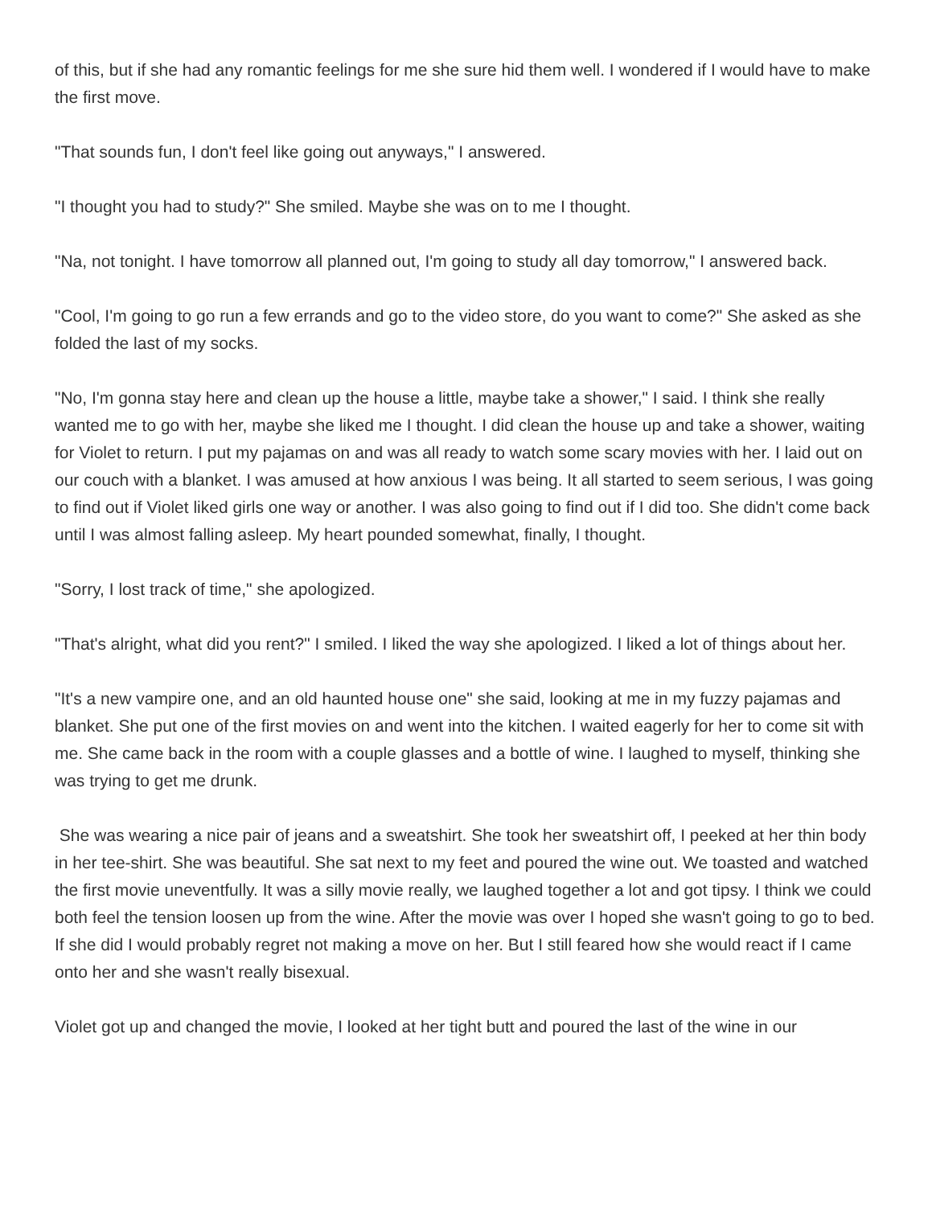of this, but if she had any romantic feelings for me she sure hid them well. I wondered if I would have to make the first move.
"That sounds fun, I don't feel like going out anyways," I answered.
"I thought you had to study?" She smiled. Maybe she was on to me I thought.
"Na, not tonight. I have tomorrow all planned out, I'm going to study all day tomorrow," I answered back.
"Cool, I'm going to go run a few errands and go to the video store, do you want to come?" She asked as she folded the last of my socks.
"No, I'm gonna stay here and clean up the house a little, maybe take a shower," I said. I think she really wanted me to go with her, maybe she liked me I thought. I did clean the house up and take a shower, waiting for Violet to return. I put my pajamas on and was all ready to watch some scary movies with her. I laid out on our couch with a blanket. I was amused at how anxious I was being. It all started to seem serious, I was going to find out if Violet liked girls one way or another. I was also going to find out if I did too. She didn't come back until I was almost falling asleep. My heart pounded somewhat, finally, I thought.
"Sorry, I lost track of time," she apologized.
"That's alright, what did you rent?" I smiled. I liked the way she apologized. I liked a lot of things about her.
"It's a new vampire one, and an old haunted house one" she said, looking at me in my fuzzy pajamas and blanket. She put one of the first movies on and went into the kitchen. I waited eagerly for her to come sit with me. She came back in the room with a couple glasses and a bottle of wine. I laughed to myself, thinking she was trying to get me drunk.
She was wearing a nice pair of jeans and a sweatshirt. She took her sweatshirt off, I peeked at her thin body in her tee-shirt. She was beautiful. She sat next to my feet and poured the wine out. We toasted and watched the first movie uneventfully. It was a silly movie really, we laughed together a lot and got tipsy. I think we could both feel the tension loosen up from the wine. After the movie was over I hoped she wasn't going to go to bed. If she did I would probably regret not making a move on her. But I still feared how she would react if I came onto her and she wasn't really bisexual.
Violet got up and changed the movie, I looked at her tight butt and poured the last of the wine in our